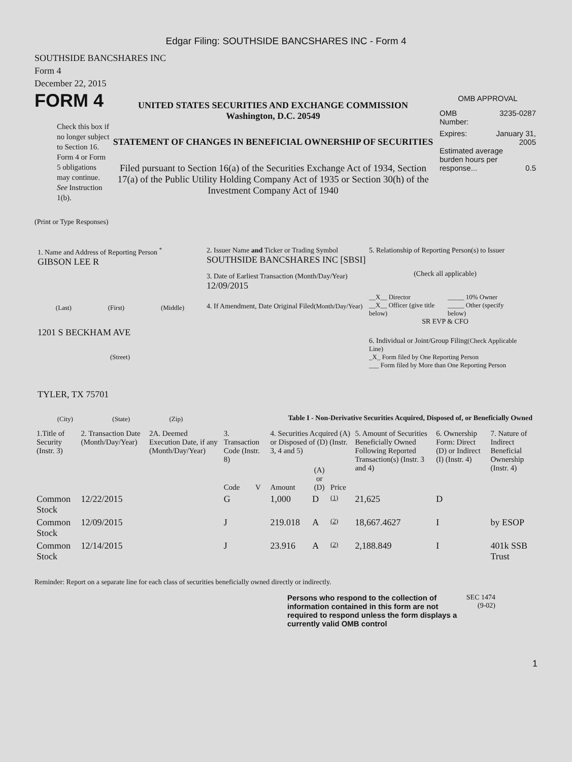Edgar Filing: SOUTHSIDE BANCSHARES INC - Form 4
SOUTHSIDE BANCSHARES INC
Form 4
December 22, 2015
FORM 4
Check this box if no longer subject to Section 16. Form 4 or Form 5 obligations may continue. See Instruction 1(b).
UNITED STATES SECURITIES AND EXCHANGE COMMISSION
Washington, D.C. 20549
STATEMENT OF CHANGES IN BENEFICIAL OWNERSHIP OF SECURITIES
Filed pursuant to Section 16(a) of the Securities Exchange Act of 1934, Section 17(a) of the Public Utility Holding Company Act of 1935 or Section 30(h) of the Investment Company Act of 1940
OMB APPROVAL
OMB
Number: 3235-0287
Expires: January 31,
2005
Estimated average burden hours per response... 0.5
(Print or Type Responses)
1. Name and Address of Reporting Person <sup>*</sup>
GIBSON LEE R
(Last) (First) (Middle)
1201 S BECKHAM AVE
(Street)
TYLER, TX 75701
(City) (State) (Zip)
2. Issuer Name and Ticker or Trading Symbol
SOUTHSIDE BANCSHARES INC [SBSI]
3. Date of Earliest Transaction (Month/Day/Year)
12/09/2015
4. If Amendment, Date Original Filed(Month/Day/Year)
5. Relationship of Reporting Person(s) to Issuer
(Check all applicable)
__X__ Director
__X__ Officer (give title below) _____ 10% Owner
_____ Other (specify below)
SR EVP & CFO
6. Individual or Joint/Group Filing(Check Applicable Line)
_X_ Form filed by One Reporting Person
___ Form filed by More than One Reporting Person
Table I - Non-Derivative Securities Acquired, Disposed of, or Beneficially Owned
| 1.Title of Security (Instr. 3) | 2. Transaction Date (Month/Day/Year) | 2A. Deemed Execution Date, if any (Month/Day/Year) | 3. Transaction Code (Instr. 8) | | 4. Securities Acquired (A) or Disposed of (D) (Instr. 3, 4 and 5) | | | 5. Amount of Securities Beneficially Owned Following Reported Transaction(s) (Instr. 3 and 4) | 6. Ownership Form: Direct (D) or Indirect (I) (Instr. 4) | 7. Nature of Indirect Beneficial Ownership (Instr. 4) |
| --- | --- | --- | --- | --- | --- | --- | --- | --- | --- | --- |
| | | | Code | V | Amount | (A) or (D) | Price | | | |
| Common Stock | 12/22/2015 | | G | | 1,000 | D | (1) | 21,625 | D | |
| Common Stock | 12/09/2015 | | J | | 219.018 | A | (2) | 18,667.4627 | I | by ESOP |
| Common Stock | 12/14/2015 | | J | | 23.916 | A | (2) | 2,188.849 | I | 401k SSB Trust |
Reminder: Report on a separate line for each class of securities beneficially owned directly or indirectly.
Persons who respond to the collection of information contained in this form are not required to respond unless the form displays a currently valid OMB control
SEC 1474
(9-02)
1